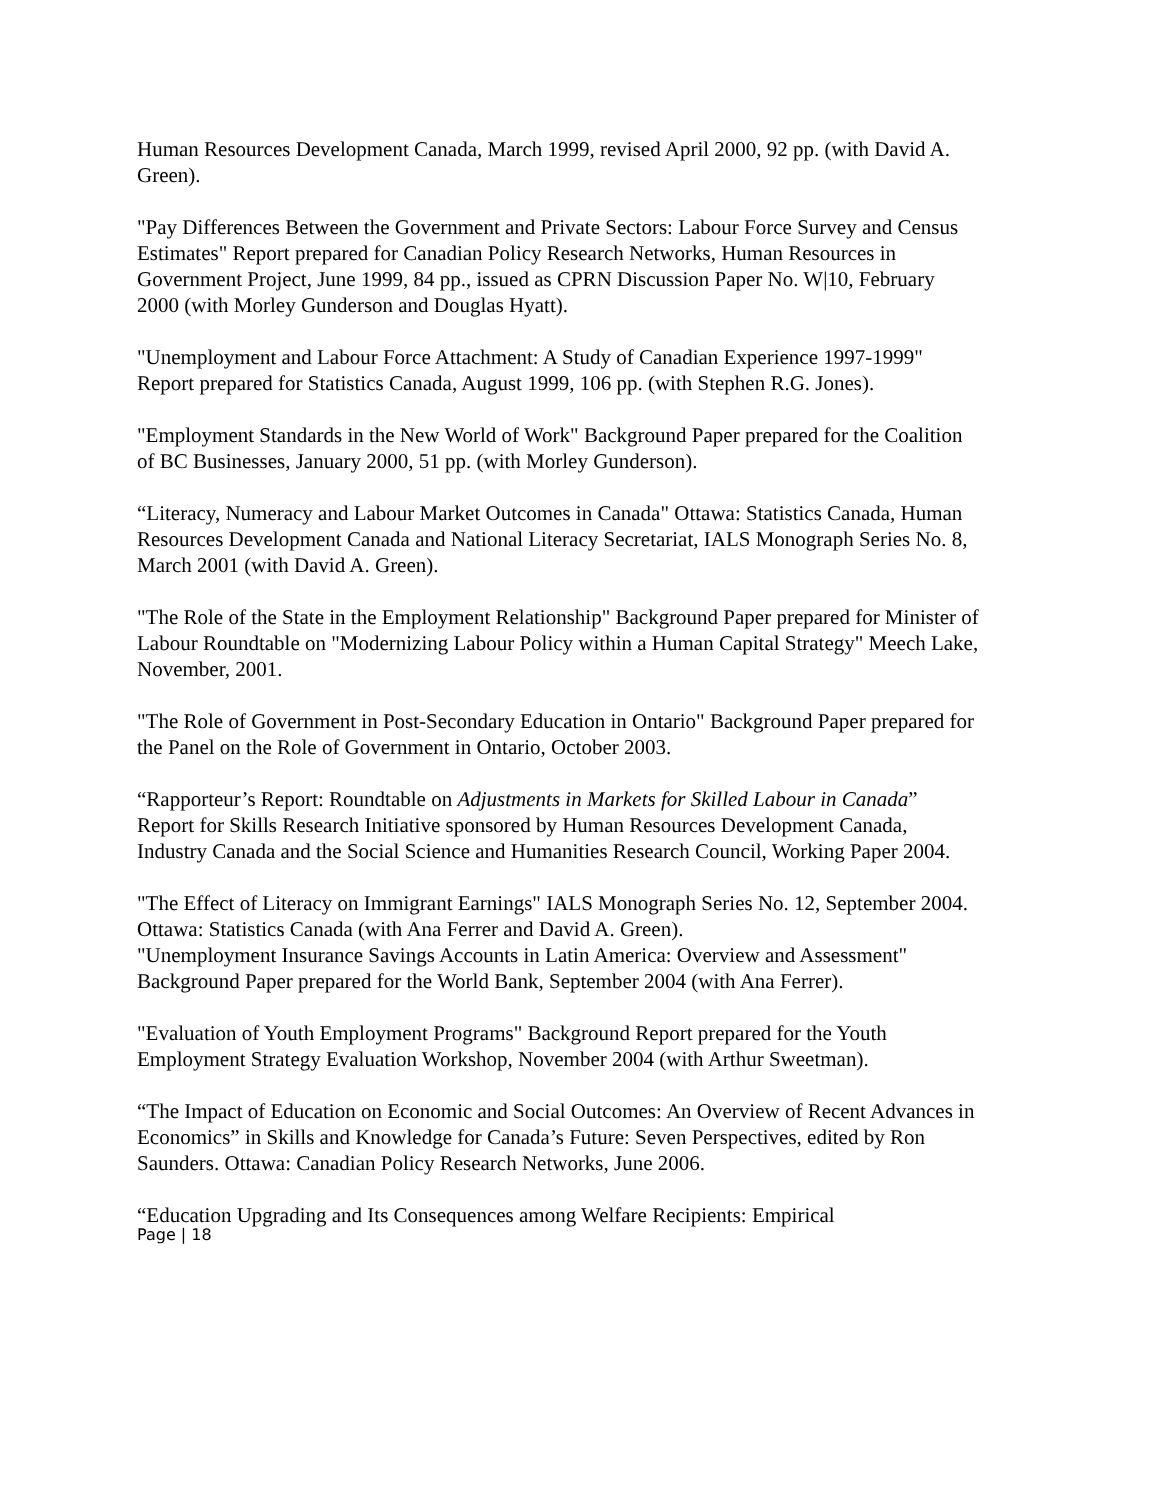Human Resources Development Canada, March 1999, revised April 2000, 92 pp. (with David A. Green).
"Pay Differences Between the Government and Private Sectors: Labour Force Survey and Census Estimates" Report prepared for Canadian Policy Research Networks, Human Resources in Government Project, June 1999, 84 pp., issued as CPRN Discussion Paper No. W|10, February 2000 (with Morley Gunderson and Douglas Hyatt).
"Unemployment and Labour Force Attachment: A Study of Canadian Experience 1997-1999" Report prepared for Statistics Canada, August 1999, 106 pp. (with Stephen R.G. Jones).
"Employment Standards in the New World of Work" Background Paper prepared for the Coalition of BC Businesses, January 2000, 51 pp. (with Morley Gunderson).
“Literacy, Numeracy and Labour Market Outcomes in Canada" Ottawa: Statistics Canada, Human Resources Development Canada and National Literacy Secretariat, IALS Monograph Series No. 8, March 2001 (with David A. Green).
"The Role of the State in the Employment Relationship" Background Paper prepared for Minister of Labour Roundtable on "Modernizing Labour Policy within a Human Capital Strategy" Meech Lake, November, 2001.
"The Role of Government in Post-Secondary Education in Ontario" Background Paper prepared for the Panel on the Role of Government in Ontario, October 2003.
“Rapporteur’s Report: Roundtable on Adjustments in Markets for Skilled Labour in Canada” Report for Skills Research Initiative sponsored by Human Resources Development Canada, Industry Canada and the Social Science and Humanities Research Council, Working Paper 2004.
"The Effect of Literacy on Immigrant Earnings" IALS Monograph Series No. 12, September 2004. Ottawa: Statistics Canada (with Ana Ferrer and David A. Green).
"Unemployment Insurance Savings Accounts in Latin America: Overview and Assessment" Background Paper prepared for the World Bank, September 2004 (with Ana Ferrer).
"Evaluation of Youth Employment Programs" Background Report prepared for the Youth Employment Strategy Evaluation Workshop, November 2004 (with Arthur Sweetman).
“The Impact of Education on Economic and Social Outcomes: An Overview of Recent Advances in Economics” in Skills and Knowledge for Canada’s Future: Seven Perspectives, edited by Ron Saunders. Ottawa: Canadian Policy Research Networks, June 2006.
“Education Upgrading and Its Consequences among Welfare Recipients: Empirical
Page | 18